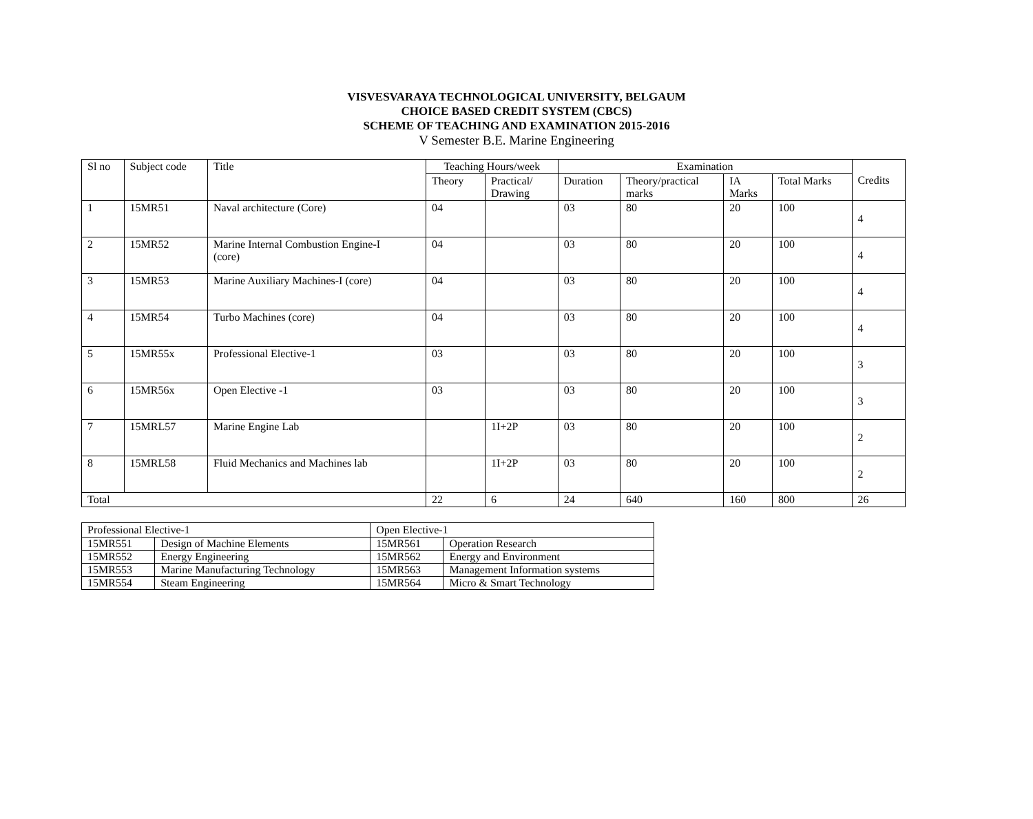VISVESVARAYA TECHNOLOGICAL UNIVERSITY, BELGAUM
CHOICE BASED CREDIT SYSTEM (CBCS)
SCHEME OF TEACHING AND EXAMINATION 2015-2016
V Semester B.E. Marine Engineering
| Sl no | Subject code | Title | Teaching Hours/week | | Examination | | | | Credits |
| --- | --- | --- | --- | --- | --- | --- | --- | --- | --- |
| | | | Theory | Practical/ Drawing | Duration | Theory/practical marks | IA Marks | Total Marks | |
| 1 | 15MR51 | Naval architecture (Core) | 04 | | 03 | 80 | 20 | 100 | 4 |
| 2 | 15MR52 | Marine Internal Combustion Engine-I (core) | 04 | | 03 | 80 | 20 | 100 | 4 |
| 3 | 15MR53 | Marine Auxiliary Machines-I (core) | 04 | | 03 | 80 | 20 | 100 | 4 |
| 4 | 15MR54 | Turbo Machines (core) | 04 | | 03 | 80 | 20 | 100 | 4 |
| 5 | 15MR55x | Professional Elective-1 | 03 | | 03 | 80 | 20 | 100 | 3 |
| 6 | 15MR56x | Open Elective -1 | 03 | | 03 | 80 | 20 | 100 | 3 |
| 7 | 15MRL57 | Marine Engine Lab | | 1I+2P | 03 | 80 | 20 | 100 | 2 |
| 8 | 15MRL58 | Fluid Mechanics and Machines lab | | 1I+2P | 03 | 80 | 20 | 100 | 2 |
| Total | | | 22 | 6 | 24 | 640 | 160 | 800 | 26 |
| Professional Elective-1 | | Open Elective-1 | |
| --- | --- | --- | --- |
| 15MR551 | Design of Machine Elements | 15MR561 | Operation Research |
| 15MR552 | Energy Engineering | 15MR562 | Energy and Environment |
| 15MR553 | Marine Manufacturing Technology | 15MR563 | Management Information systems |
| 15MR554 | Steam Engineering | 15MR564 | Micro & Smart Technology |